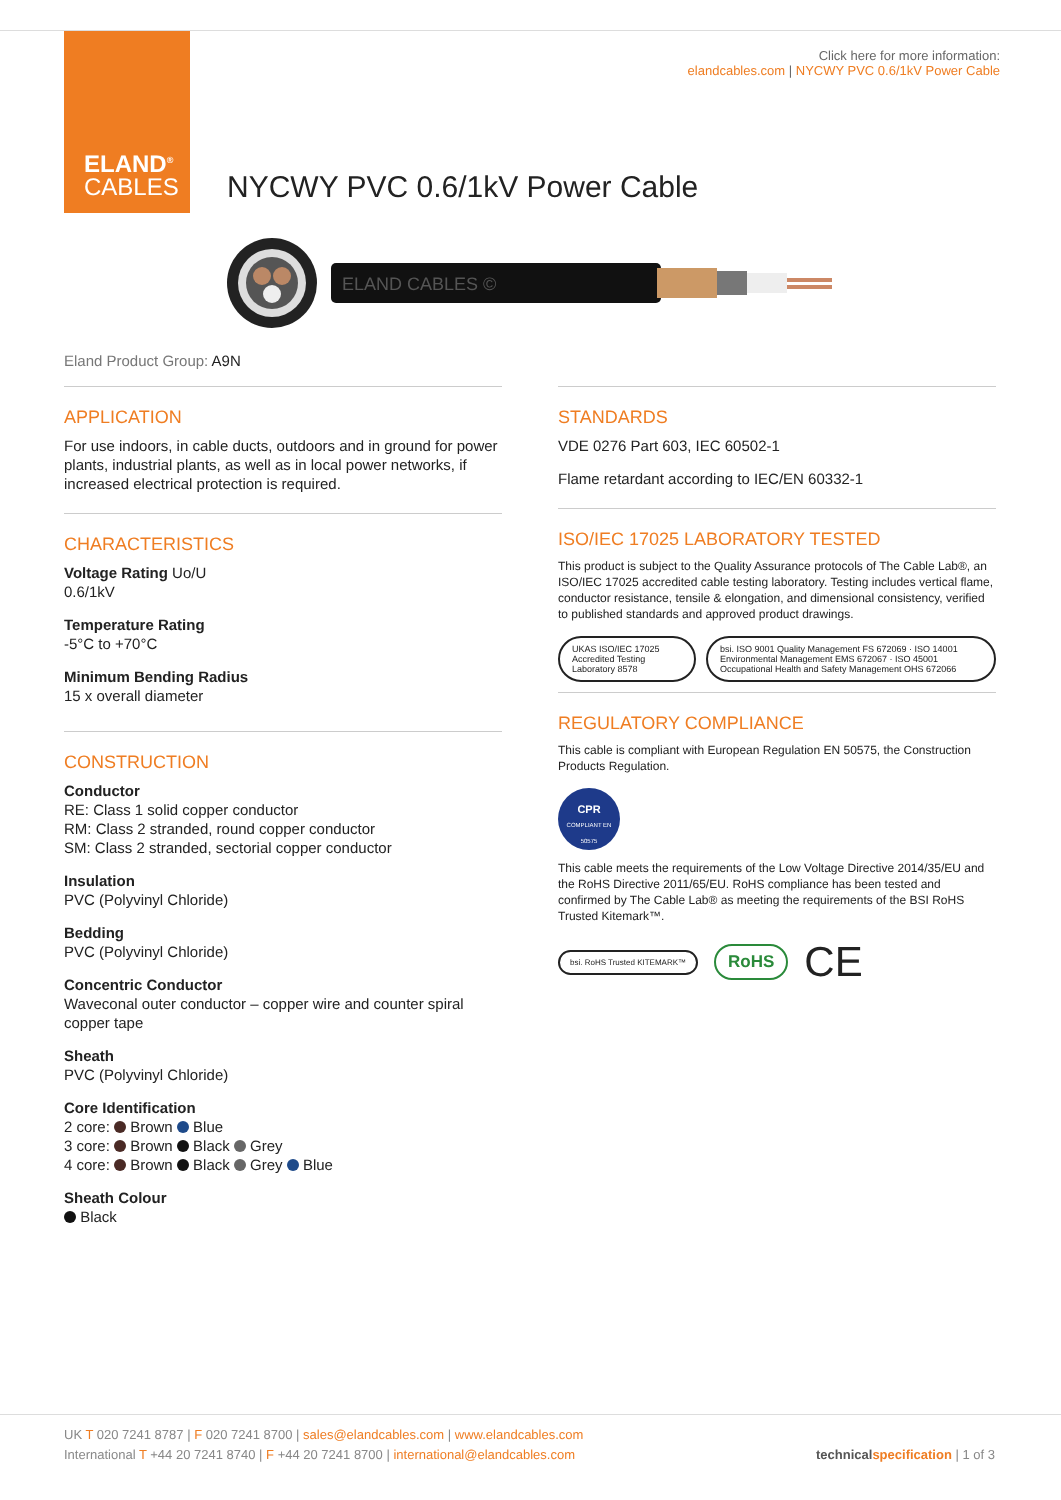ELAND<sup>®</sup>
CABLES
Click here for more information:
elandcables.com | NYCWY PVC 0.6/1kV Power Cable
NYCWY PVC 0.6/1kV Power Cable
ELAND CABLES ©
Eland Product Group: A9N
APPLICATION
For use indoors, in cable ducts, outdoors and in ground for power plants, industrial plants, as well as in local power networks, if increased electrical protection is required.
CHARACTERISTICS
Voltage Rating Uo/U
0.6/1kV
Temperature Rating
-5°C to +70°C
Minimum Bending Radius
15 x overall diameter
CONSTRUCTION
Conductor
RE: Class 1 solid copper conductor
RM: Class 2 stranded, round copper conductor
SM: Class 2 stranded, sectorial copper conductor
Insulation
PVC (Polyvinyl Chloride)
Bedding
PVC (Polyvinyl Chloride)
Concentric Conductor
Waveconal outer conductor – copper wire and counter spiral copper tape
Sheath
PVC (Polyvinyl Chloride)
Core Identification
2 core: Brown Blue
3 core: Brown Black Grey
4 core: Brown Black Grey Blue
Sheath Colour
Black
STANDARDS
VDE 0276 Part 603, IEC 60502-1
Flame retardant according to IEC/EN 60332-1
ISO/IEC 17025 LABORATORY TESTED
This product is subject to the Quality Assurance protocols of The Cable Lab®, an ISO/IEC 17025 accredited cable testing laboratory. Testing includes vertical flame, conductor resistance, tensile & elongation, and dimensional consistency, verified to published standards and approved product drawings.
UKAS ISO/IEC 17025 Accredited Testing Laboratory 8578
bsi. ISO 9001 Quality Management FS 672069 · ISO 14001 Environmental Management EMS 672067 · ISO 45001 Occupational Health and Safety Management OHS 672066
REGULATORY COMPLIANCE
This cable is compliant with European Regulation EN 50575, the Construction Products Regulation.
CPR
COMPLIANT EN 50575
This cable meets the requirements of the Low Voltage Directive 2014/35/EU and the RoHS Directive 2011/65/EU. RoHS compliance has been tested and confirmed by The Cable Lab® as meeting the requirements of the BSI RoHS Trusted Kitemark™.
bsi. RoHS Trusted KITEMARK™
RoHS
CE
UK T 020 7241 8787 | F 020 7241 8700 | sales@elandcables.com | www.elandcables.com
International T +44 20 7241 8740 | F +44 20 7241 8700 | international@elandcables.com technical specification | 1 of 3